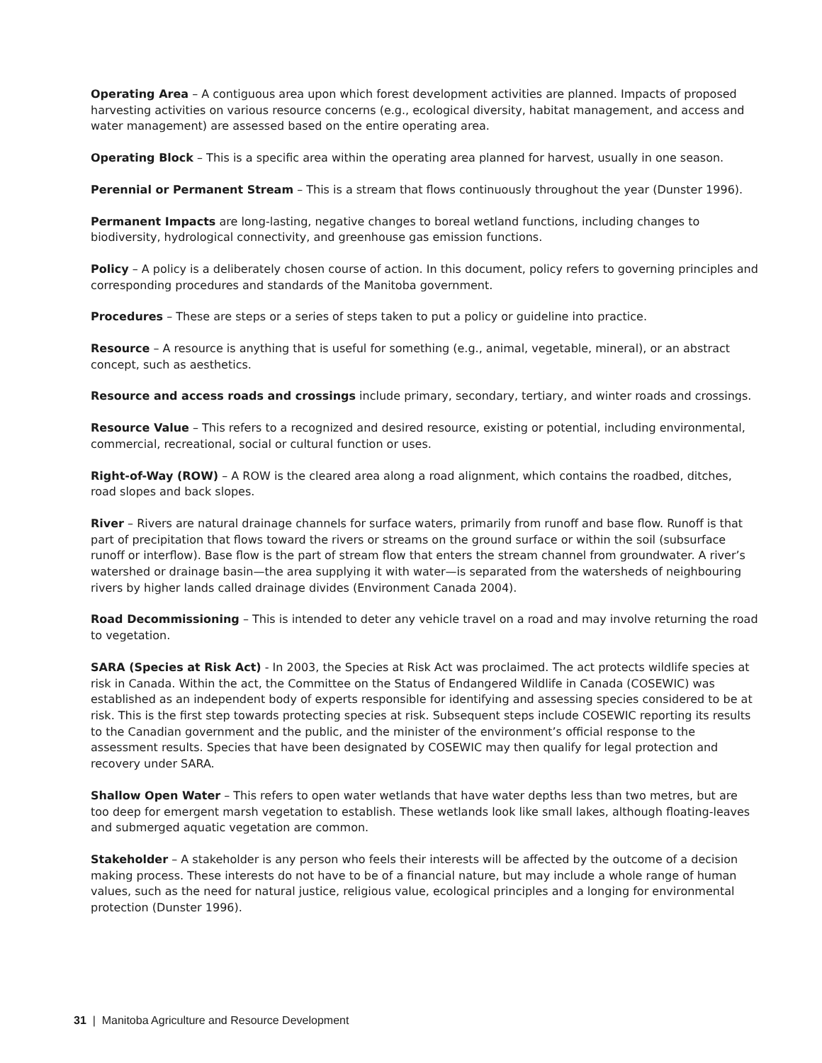Operating Area – A contiguous area upon which forest development activities are planned. Impacts of proposed harvesting activities on various resource concerns (e.g., ecological diversity, habitat management, and access and water management) are assessed based on the entire operating area.
Operating Block – This is a specific area within the operating area planned for harvest, usually in one season.
Perennial or Permanent Stream – This is a stream that flows continuously throughout the year (Dunster 1996).
Permanent Impacts are long-lasting, negative changes to boreal wetland functions, including changes to biodiversity, hydrological connectivity, and greenhouse gas emission functions.
Policy – A policy is a deliberately chosen course of action. In this document, policy refers to governing principles and corresponding procedures and standards of the Manitoba government.
Procedures – These are steps or a series of steps taken to put a policy or guideline into practice.
Resource – A resource is anything that is useful for something (e.g., animal, vegetable, mineral), or an abstract concept, such as aesthetics.
Resource and access roads and crossings include primary, secondary, tertiary, and winter roads and crossings.
Resource Value – This refers to a recognized and desired resource, existing or potential, including environmental, commercial, recreational, social or cultural function or uses.
Right-of-Way (ROW) – A ROW is the cleared area along a road alignment, which contains the roadbed, ditches, road slopes and back slopes.
River – Rivers are natural drainage channels for surface waters, primarily from runoff and base flow. Runoff is that part of precipitation that flows toward the rivers or streams on the ground surface or within the soil (subsurface runoff or interflow). Base flow is the part of stream flow that enters the stream channel from groundwater. A river’s watershed or drainage basin—the area supplying it with water—is separated from the watersheds of neighbouring rivers by higher lands called drainage divides (Environment Canada 2004).
Road Decommissioning – This is intended to deter any vehicle travel on a road and may involve returning the road to vegetation.
SARA (Species at Risk Act) - In 2003, the Species at Risk Act was proclaimed. The act protects wildlife species at risk in Canada. Within the act, the Committee on the Status of Endangered Wildlife in Canada (COSEWIC) was established as an independent body of experts responsible for identifying and assessing species considered to be at risk. This is the first step towards protecting species at risk. Subsequent steps include COSEWIC reporting its results to the Canadian government and the public, and the minister of the environment’s official response to the assessment results. Species that have been designated by COSEWIC may then qualify for legal protection and recovery under SARA.
Shallow Open Water – This refers to open water wetlands that have water depths less than two metres, but are too deep for emergent marsh vegetation to establish. These wetlands look like small lakes, although floating-leaves and submerged aquatic vegetation are common.
Stakeholder – A stakeholder is any person who feels their interests will be affected by the outcome of a decision making process. These interests do not have to be of a financial nature, but may include a whole range of human values, such as the need for natural justice, religious value, ecological principles and a longing for environmental protection (Dunster 1996).
31 | Manitoba Agriculture and Resource Development